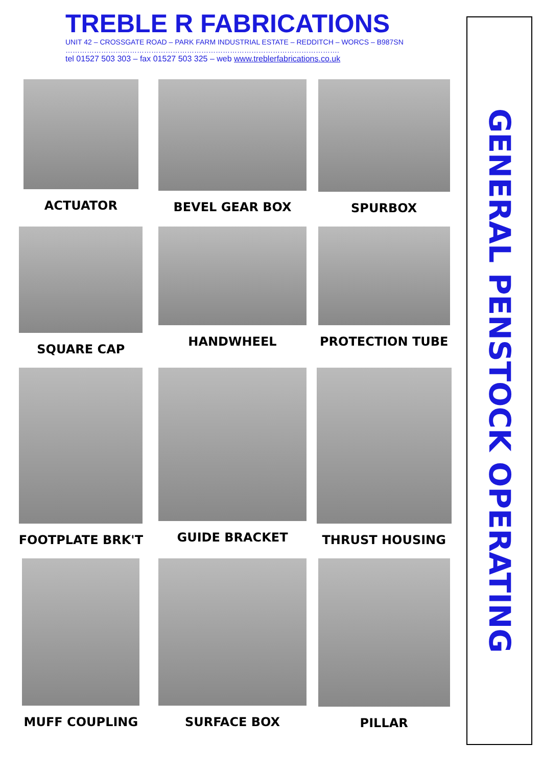TREBLE R FABRICATIONS
UNIT 42 – CROSSGATE ROAD – PARK FARM INDUSTRIAL ESTATE – REDDITCH – WORCS – B987SN
…………………………………………………………………………………………………….
tel 01527 503 303 – fax 01527 503 325 – web www.treblerfabrications.co.uk
GENERAL PENSTOCK OPERATING
ACTUATOR BEVEL GEAR BOX SPURBOX
SQUARE CAP HANDWHEEL PROTECTION TUBE
FOOTPLATE BRK'T GUIDE BRACKET THRUST HOUSING
MUFF COUPLING SURFACE BOX PILLAR